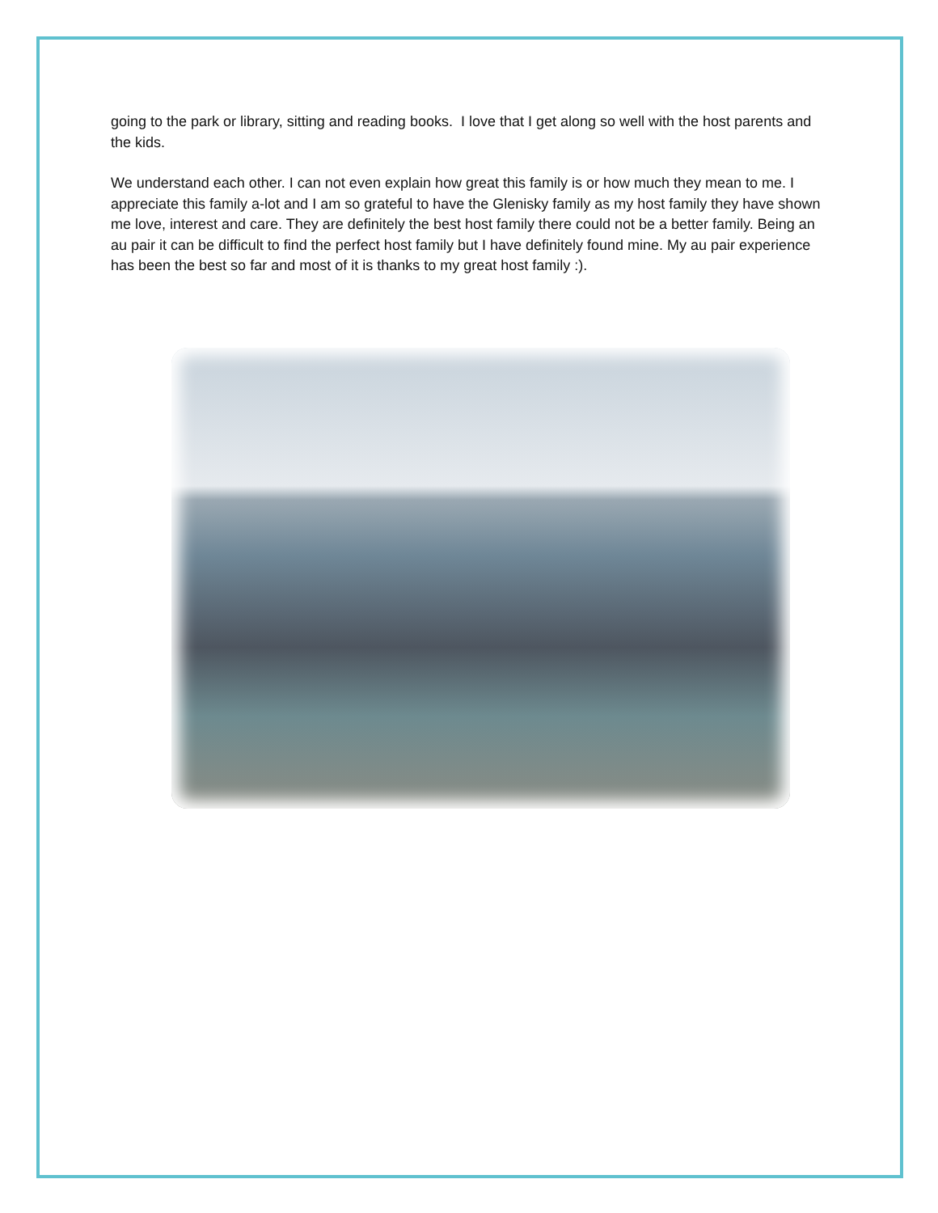going to the park or library, sitting and reading books. I love that I get along so well with the host parents and the kids.
We understand each other. I can not even explain how great this family is or how much they mean to me. I appreciate this family a-lot and I am so grateful to have the Glenisky family as my host family they have shown me love, interest and care. They are definitely the best host family there could not be a better family. Being an au pair it can be difficult to find the perfect host family but I have definitely found mine. My au pair experience has been the best so far and most of it is thanks to my great host family :).